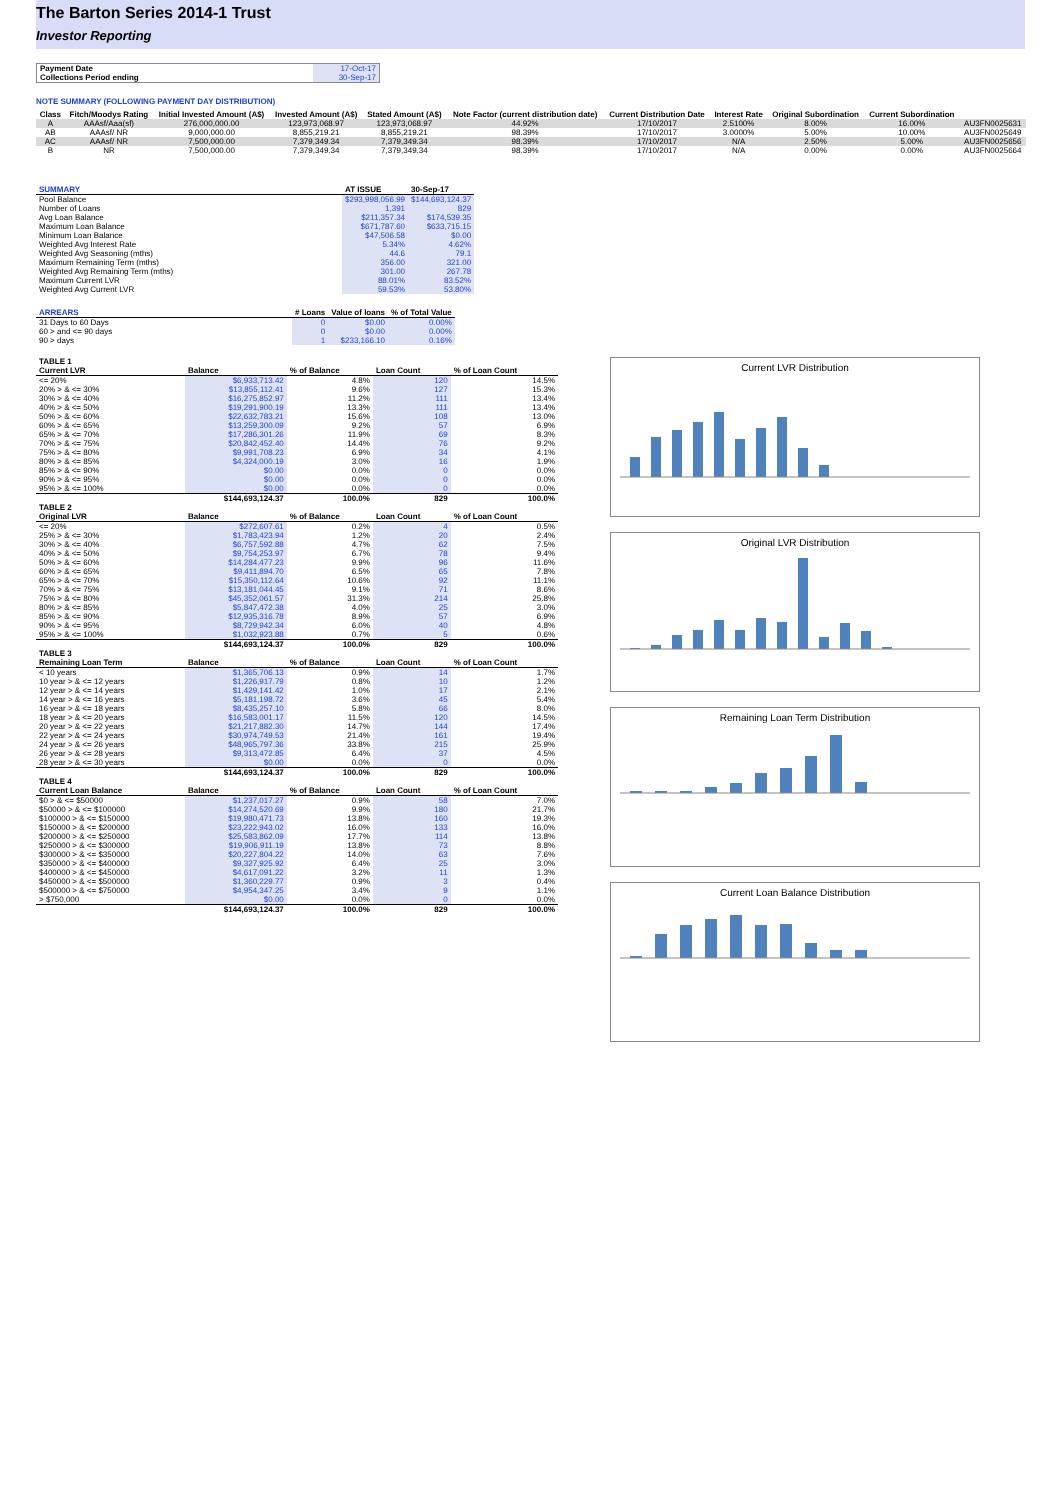The Barton Series 2014-1 Trust
Investor Reporting
| Payment Date | 17-Oct-17 |
| Collections Period ending | 30-Sep-17 |
NOTE SUMMARY (FOLLOWING PAYMENT DAY DISTRIBUTION)
| Class | Fitch/Moodys Rating | Initial Invested Amount (A$) | Invested Amount (A$) | Stated Amount (A$) | Note Factor (current distribution date) | Current Distribution Date | Interest Rate | Original Subordination | Current Subordination | |
| --- | --- | --- | --- | --- | --- | --- | --- | --- | --- | --- |
| A | AAAsf/Aaa(sf) | 276,000,000.00 | 123,973,068.97 | 123,973,068.97 | 44.92% | 17/10/2017 | 2.5100% | 8.00% | 16.00% | AU3FN0025631 |
| AB | AAAsf/ NR | 9,000,000.00 | 8,855,219.21 | 8,855,219.21 | 98.39% | 17/10/2017 | 3.0000% | 5.00% | 10.00% | AU3FN0025649 |
| AC | AAAsf/ NR | 7,500,000.00 | 7,379,349.34 | 7,379,349.34 | 98.39% | 17/10/2017 | N/A | 2.50% | 5.00% | AU3FN0025656 |
| B | NR | 7,500,000.00 | 7,379,349.34 | 7,379,349.34 | 98.39% | 17/10/2017 | N/A | 0.00% | 0.00% | AU3FN0025664 |
| SUMMARY | AT ISSUE | 30-Sep-17 |
| --- | --- | --- |
| Pool Balance | $293,998,056.99 | $144,693,124.37 |
| Number of Loans | 1,391 | 829 |
| Avg Loan Balance | $211,357.34 | $174,539.35 |
| Maximum Loan Balance | $671,787.60 | $633,715.15 |
| Minimum Loan Balance | $47,506.58 | $0.00 |
| Weighted Avg Interest Rate | 5.34% | 4.62% |
| Weighted Avg Seasoning (mths) | 44.6 | 79.1 |
| Maximum Remaining Term (mths) | 356.00 | 321.00 |
| Weighted Avg Remaining Term (mths) | 301.00 | 267.78 |
| Maximum Current LVR | 88.01% | 83.52% |
| Weighted Avg Current LVR | 59.53% | 53.80% |
| ARREARS | # Loans | Value of loans | % of Total Value |
| --- | --- | --- | --- |
| 31 Days to 60 Days | 0 | $0.00 | 0.00% |
| 60 > and <= 90 days | 0 | $0.00 | 0.00% |
| 90 > days | 1 | $233,166.10 | 0.16% |
| TABLE 1 | | | | |
| Current LVR | Balance | % of Balance | Loan Count | % of Loan Count |
| <= 20% | $6,933,713.42 | 4.8% | 120 | 14.5% |
| 20% > & <= 30% | $13,855,112.41 | 9.6% | 127 | 15.3% |
| 30% > & <= 40% | $16,275,852.97 | 11.2% | 111 | 13.4% |
| 40% > & <= 50% | $19,291,900.19 | 13.3% | 111 | 13.4% |
| 50% > & <= 60% | $22,632,783.21 | 15.6% | 108 | 13.0% |
| 60% > & <= 65% | $13,259,300.09 | 9.2% | 57 | 6.9% |
| 65% > & <= 70% | $17,286,301.26 | 11.9% | 69 | 8.3% |
| 70% > & <= 75% | $20,842,452.40 | 14.4% | 76 | 9.2% |
| 75% > & <= 80% | $9,991,708.23 | 6.9% | 34 | 4.1% |
| 80% > & <= 85% | $4,324,000.19 | 3.0% | 16 | 1.9% |
| 85% > & <= 90% | $0.00 | 0.0% | 0 | 0.0% |
| 90% > & <= 95% | $0.00 | 0.0% | 0 | 0.0% |
| 95% > & <= 100% | $0.00 | 0.0% | 0 | 0.0% |
| | $144,693,124.37 | 100.0% | 829 | 100.0% |
| TABLE 2 | | | | |
| Original LVR | Balance | % of Balance | Loan Count | % of Loan Count |
| <= 20% | $272,607.61 | 0.2% | 4 | 0.5% |
| 25% > & <= 30% | $1,783,423.94 | 1.2% | 20 | 2.4% |
| 30% > & <= 40% | $6,757,592.88 | 4.7% | 62 | 7.5% |
| 40% > & <= 50% | $9,754,253.97 | 6.7% | 78 | 9.4% |
| 50% > & <= 60% | $14,284,477.23 | 9.9% | 96 | 11.6% |
| 60% > & <= 65% | $9,411,894.70 | 6.5% | 65 | 7.8% |
| 65% > & <= 70% | $15,350,112.64 | 10.6% | 92 | 11.1% |
| 70% > & <= 75% | $13,181,044.45 | 9.1% | 71 | 8.6% |
| 75% > & <= 80% | $45,352,061.57 | 31.3% | 214 | 25.8% |
| 80% > & <= 85% | $5,847,472.38 | 4.0% | 25 | 3.0% |
| 85% > & <= 90% | $12,935,316.78 | 8.9% | 57 | 6.9% |
| 90% > & <= 95% | $8,729,942.34 | 6.0% | 40 | 4.8% |
| 95% > & <= 100% | $1,032,923.88 | 0.7% | 5 | 0.6% |
| | $144,693,124.37 | 100.0% | 829 | 100.0% |
| TABLE 3 | | | | |
| Remaining Loan Term | Balance | % of Balance | Loan Count | % of Loan Count |
| < 10 years | $1,365,706.13 | 0.9% | 14 | 1.7% |
| 10 year > & <= 12 years | $1,226,917.79 | 0.8% | 10 | 1.2% |
| 12 year > & <= 14 years | $1,429,141.42 | 1.0% | 17 | 2.1% |
| 14 year > & <= 16 years | $5,181,198.72 | 3.6% | 45 | 5.4% |
| 16 year > & <= 18 years | $8,435,257.10 | 5.8% | 66 | 8.0% |
| 18 year > & <= 20 years | $16,583,001.17 | 11.5% | 120 | 14.5% |
| 20 year > & <= 22 years | $21,217,882.30 | 14.7% | 144 | 17.4% |
| 22 year > & <= 24 years | $30,974,749.53 | 21.4% | 161 | 19.4% |
| 24 year > & <= 26 years | $48,965,797.36 | 33.8% | 215 | 25.9% |
| 26 year > & <= 28 years | $9,313,472.85 | 6.4% | 37 | 4.5% |
| 28 year > & <= 30 years | $0.00 | 0.0% | 0 | 0.0% |
| | $144,693,124.37 | 100.0% | 829 | 100.0% |
| TABLE 4 | | | | |
| Current Loan Balance | Balance | % of Balance | Loan Count | % of Loan Count |
| $0 > & <= $50000 | $1,237,017.27 | 0.9% | 58 | 7.0% |
| $50000 > & <= $100000 | $14,274,520.69 | 9.9% | 180 | 21.7% |
| $100000 > & <= $150000 | $19,980,471.73 | 13.8% | 160 | 19.3% |
| $150000 > & <= $200000 | $23,222,943.02 | 16.0% | 133 | 16.0% |
| $200000 > & <= $250000 | $25,583,862.09 | 17.7% | 114 | 13.8% |
| $250000 > & <= $300000 | $19,906,911.19 | 13.8% | 73 | 8.8% |
| $300000 > & <= $350000 | $20,227,804.22 | 14.0% | 63 | 7.6% |
| $350000 > & <= $400000 | $9,327,925.92 | 6.4% | 25 | 3.0% |
| $400000 > & <= $450000 | $4,617,091.22 | 3.2% | 11 | 1.3% |
| $450000 > & <= $500000 | $1,360,229.77 | 0.9% | 3 | 0.4% |
| $500000 > & <= $750000 | $4,954,347.25 | 3.4% | 9 | 1.1% |
| > $750,000 | $0.00 | 0.0% | 0 | 0.0% |
| | $144,693,124.37 | 100.0% | 829 | 100.0% |
Current LVR Distribution
Original LVR Distribution
Remaining Loan Term Distribution
Current Loan Balance Distribution